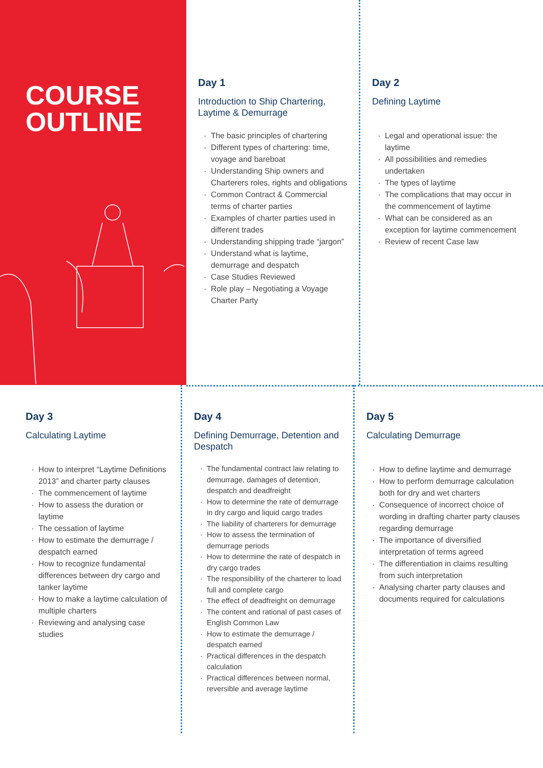COURSE
OUTLINE
Day 1
Introduction to Ship Chartering, Laytime & Demurrage
The basic principles of chartering
Different types of chartering: time, voyage and bareboat
Understanding Ship owners and Charterers roles, rights and obligations
Common Contract & Commercial terms of charter parties
Examples of charter parties used in different trades
Understanding shipping trade “jargon”
Understand what is laytime, demurrage and despatch
Case Studies Reviewed
Role play – Negotiating a Voyage Charter Party
Day 2
Defining Laytime
Legal and operational issue: the laytime
All possibilities and remedies undertaken
The types of laytime
The complications that may occur in the commencement of laytime
What can be considered as an exception for laytime commencement
Review of recent Case law
Day 3
Calculating Laytime
How to interpret “Laytime Definitions 2013” and charter party clauses
The commencement of laytime
How to assess the duration or laytime
The cessation of laytime
How to estimate the demurrage / despatch earned
How to recognize fundamental differences between dry cargo and tanker laytime
How to make a laytime calculation of multiple charters
Reviewing and analysing case studies
Day 4
Defining Demurrage, Detention and Despatch
The fundamental contract law relating to demurrage, damages of detention, despatch and deadfreight
How to determine the rate of demurrage in dry cargo and liquid cargo trades
The liability of charterers for demurrage
How to assess the termination of demurrage periods
How to determine the rate of despatch in dry cargo trades
The responsibility of the charterer to load full and complete cargo
The effect of deadfreight on demurrage
The content and rational of past cases of English Common Law
How to estimate the demurrage / despatch earned
Practical differences in the despatch calculation
Practical differences between normal, reversible and average laytime
Day 5
Calculating Demurrage
How to define laytime and demurrage
How to perform demurrage calculation both for dry and wet charters
Consequence of incorrect choice of wording in drafting charter party clauses regarding demurrage
The importance of diversified interpretation of terms agreed
The differentiation in claims resulting from such interpretation
Analysing charter party clauses and documents required for calculations